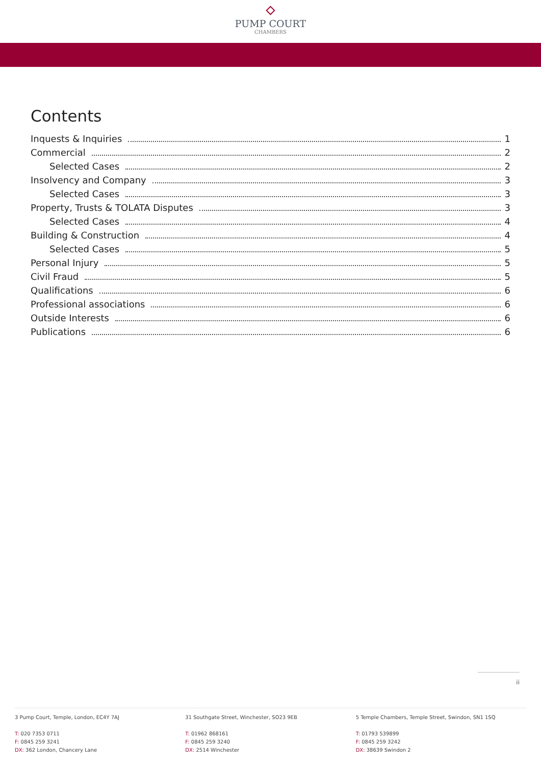PUMP COURT
CHAMBERS
Contents
Inquests & Inquiries 1
Commercial 2
Selected Cases 2
Insolvency and Company 3
Selected Cases 3
Property, Trusts & TOLATA Disputes 3
Selected Cases 4
Building & Construction 4
Selected Cases 5
Personal Injury 5
Civil Fraud 5
Qualifications 6
Professional associations 6
Outside Interests 6
Publications 6
ii
3 Pump Court, Temple, London, EC4Y 7AJ
T: 020 7353 0711
F: 0845 259 3241
DX: 362 London, Chancery Lane
31 Southgate Street, Winchester, SO23 9EB
T: 01962 868161
F: 0845 259 3240
DX: 2514 Winchester
5 Temple Chambers, Temple Street, Swindon, SN1 1SQ
T: 01793 539899
F: 0845 259 3242
DX: 38639 Swindon 2